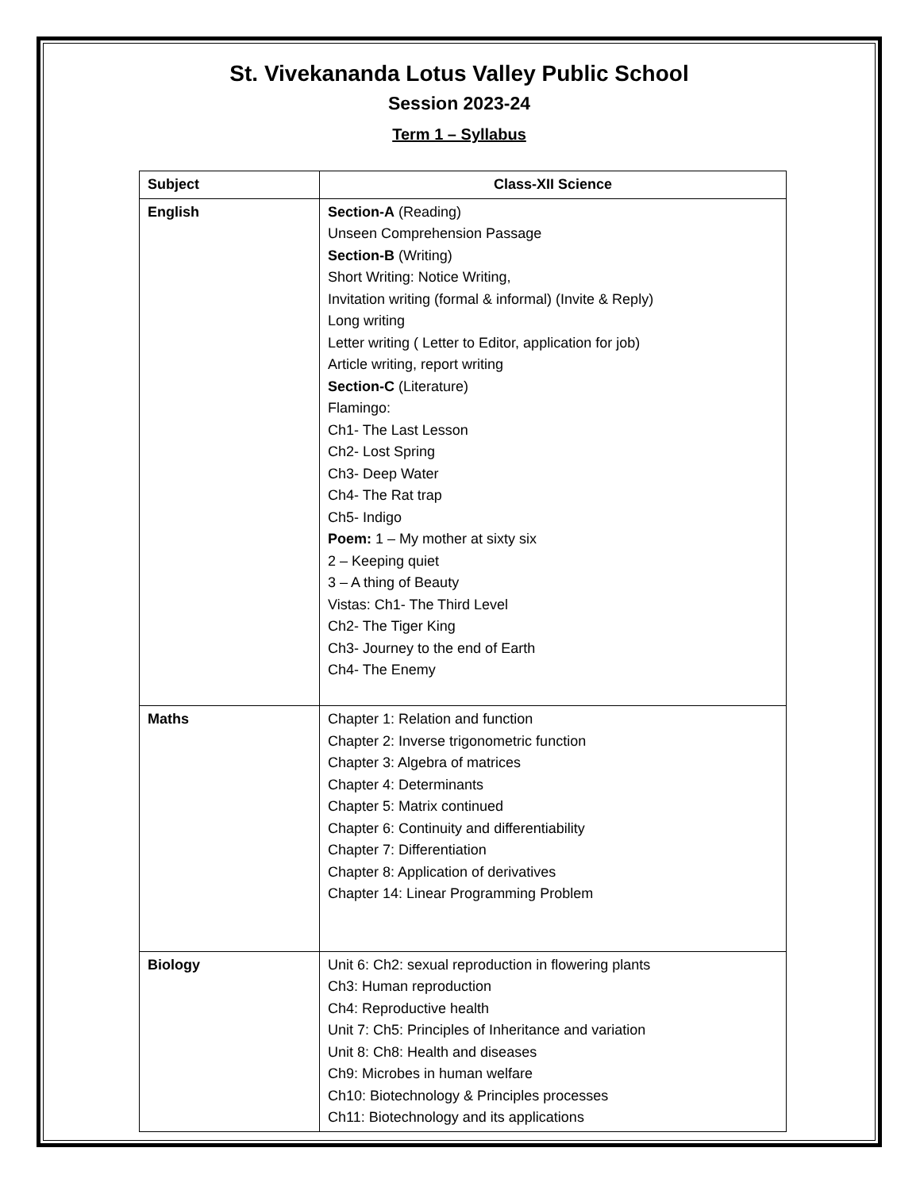St. Vivekananda Lotus Valley Public School
Session 2023-24
Term 1 – Syllabus
| Subject | Class-XII Science |
| --- | --- |
| English | Section-A (Reading) Unseen Comprehension Passage Section-B (Writing) Short Writing: Notice Writing, Invitation writing (formal & informal) (Invite & Reply) Long writing Letter writing ( Letter to Editor, application for job) Article writing, report writing Section-C (Literature) Flamingo: Ch1- The Last Lesson Ch2- Lost Spring Ch3- Deep Water Ch4- The Rat trap Ch5- Indigo Poem: 1 – My mother at sixty six 2 – Keeping quiet 3 – A thing of Beauty Vistas: Ch1- The Third Level Ch2- The Tiger King Ch3- Journey to the end of Earth Ch4- The Enemy |
| Maths | Chapter 1: Relation and function Chapter 2: Inverse trigonometric function Chapter 3: Algebra of matrices Chapter 4: Determinants Chapter 5: Matrix continued Chapter 6: Continuity and differentiability Chapter 7: Differentiation Chapter 8: Application of derivatives Chapter 14: Linear Programming Problem |
| Biology | Unit 6: Ch2: sexual reproduction in flowering plants Ch3: Human reproduction Ch4: Reproductive health Unit 7: Ch5: Principles of Inheritance and variation Unit 8: Ch8: Health and diseases Ch9: Microbes in human welfare Ch10: Biotechnology & Principles processes Ch11: Biotechnology and its applications |